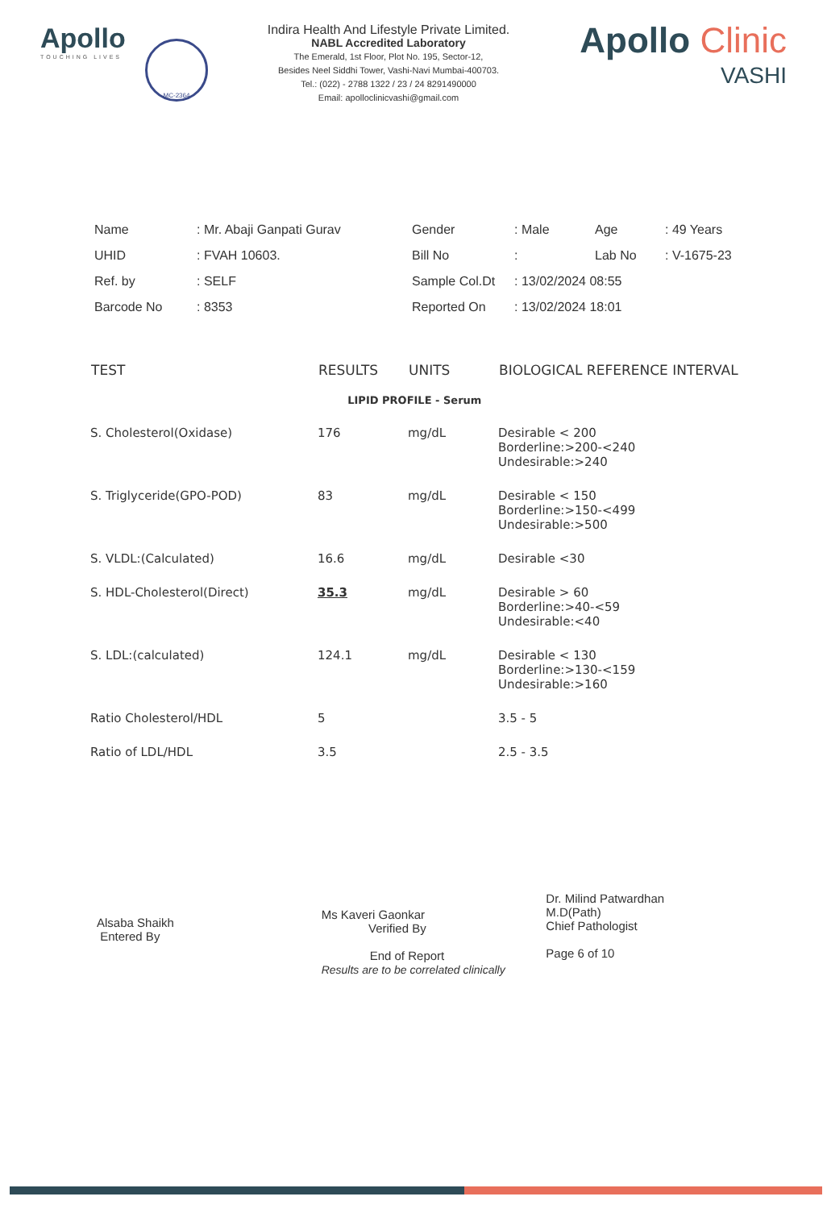Apollo
TOUCHING LIVES
MC-2364
Indira Health And Lifestyle Private Limited.
NABL Accredited Laboratory
The Emerald, 1st Floor, Plot No. 195, Sector-12,
Besides Neel Siddhi Tower, Vashi-Navi Mumbai-400703.
Tel.: (022) - 2788 1322 / 23 / 24 8291490000
Email: apolloclinicvashi@gmail.com
Apollo Clinic
VASHI
| Name | : Mr. Abaji Ganpati Gurav | Gender | : Male | Age | : 49 Years |
| UHID | : FVAH 10603. | Bill No | : | Lab No | : V-1675-23 |
| Ref. by | : SELF | Sample Col.Dt | : 13/02/2024 08:55 | | |
| Barcode No | : 8353 | Reported On | : 13/02/2024 18:01 | | |
| TEST | RESULTS | UNITS | BIOLOGICAL REFERENCE INTERVAL |
| --- | --- | --- | --- |
| LIPID PROFILE - Serum | | | |
| S. Cholesterol(Oxidase) | 176 | mg/dL | Desirable < 200 Borderline:>200-<240 Undesirable:>240 |
| S. Triglyceride(GPO-POD) | 83 | mg/dL | Desirable < 150 Borderline:>150-<499 Undesirable:>500 |
| S. VLDL:(Calculated) | 16.6 | mg/dL | Desirable <30 |
| S. HDL-Cholesterol(Direct) | 35.3 | mg/dL | Desirable > 60 Borderline:>40-<59 Undesirable:<40 |
| S. LDL:(calculated) | 124.1 | mg/dL | Desirable < 130 Borderline:>130-<159 Undesirable:>160 |
| Ratio Cholesterol/HDL | 5 | | 3.5 - 5 |
| Ratio of LDL/HDL | 3.5 | | 2.5 - 3.5 |
Alsaba Shaikh
Entered By
Ms Kaveri Gaonkar
Verified By
End of Report
Results are to be correlated clinically
Dr. Milind Patwardhan
M.D(Path)
Chief Pathologist
Page 6 of 10